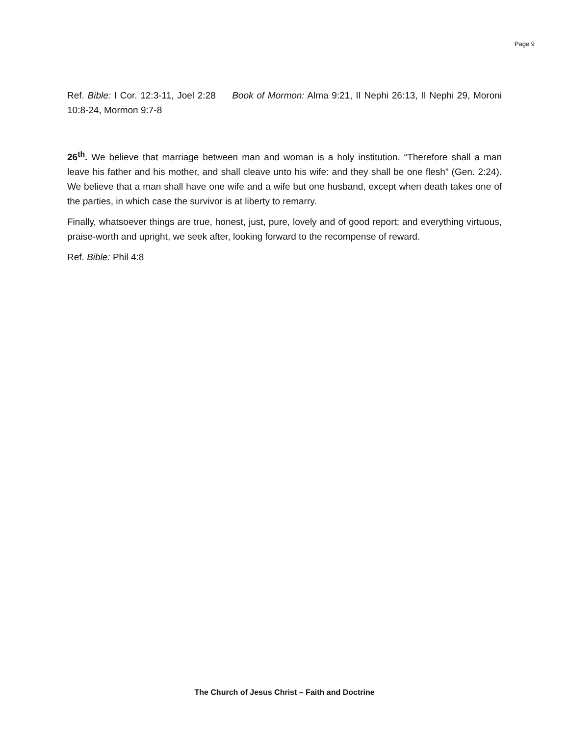Page 9
Ref. Bible: I Cor. 12:3-11, Joel 2:28 Book of Mormon: Alma 9:21, II Nephi 26:13, II Nephi 29, Moroni 10:8-24, Mormon 9:7-8
26<sup>th</sup>. We believe that marriage between man and woman is a holy institution. “Therefore shall a man leave his father and his mother, and shall cleave unto his wife: and they shall be one flesh” (Gen. 2:24). We believe that a man shall have one wife and a wife but one husband, except when death takes one of the parties, in which case the survivor is at liberty to remarry.
Finally, whatsoever things are true, honest, just, pure, lovely and of good report; and everything virtuous, praise-worth and upright, we seek after, looking forward to the recompense of reward.
Ref. Bible: Phil 4:8
The Church of Jesus Christ – Faith and Doctrine